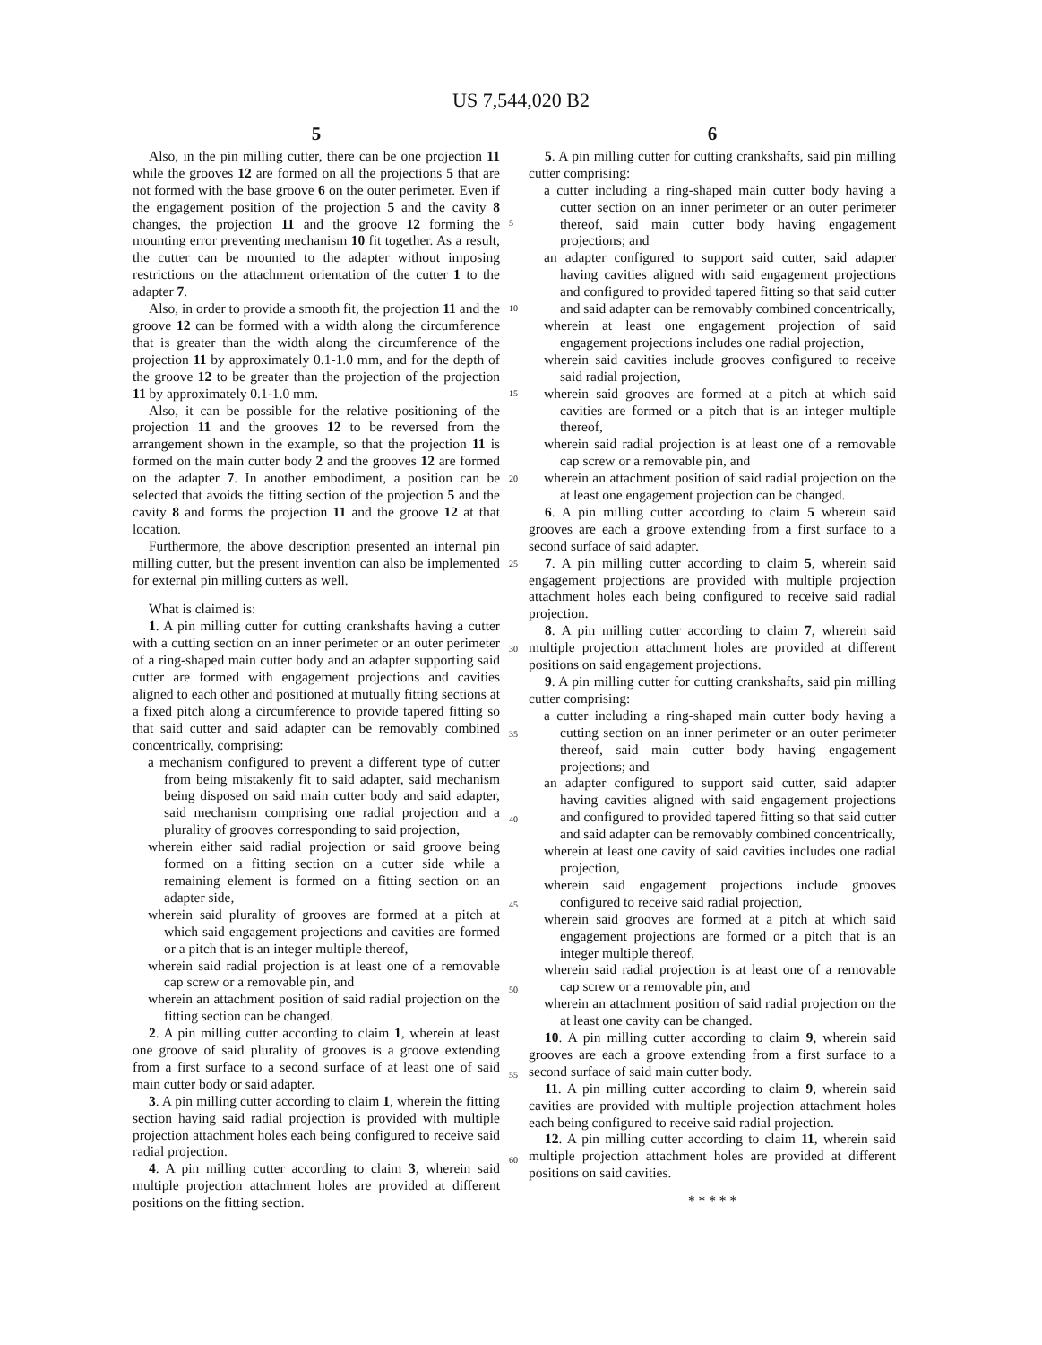US 7,544,020 B2
5
Also, in the pin milling cutter, there can be one projection 11 while the grooves 12 are formed on all the projections 5 that are not formed with the base groove 6 on the outer perimeter. Even if the engagement position of the projection 5 and the cavity 8 changes, the projection 11 and the groove 12 forming the mounting error preventing mechanism 10 fit together. As a result, the cutter can be mounted to the adapter without imposing restrictions on the attachment orientation of the cutter 1 to the adapter 7.
Also, in order to provide a smooth fit, the projection 11 and the groove 12 can be formed with a width along the circumference that is greater than the width along the circumference of the projection 11 by approximately 0.1-1.0 mm, and for the depth of the groove 12 to be greater than the projection of the projection 11 by approximately 0.1-1.0 mm.
Also, it can be possible for the relative positioning of the projection 11 and the grooves 12 to be reversed from the arrangement shown in the example, so that the projection 11 is formed on the main cutter body 2 and the grooves 12 are formed on the adapter 7. In another embodiment, a position can be selected that avoids the fitting section of the projection 5 and the cavity 8 and forms the projection 11 and the groove 12 at that location.
Furthermore, the above description presented an internal pin milling cutter, but the present invention can also be implemented for external pin milling cutters as well.
What is claimed is:
1. A pin milling cutter for cutting crankshafts having a cutter with a cutting section on an inner perimeter or an outer perimeter of a ring-shaped main cutter body and an adapter supporting said cutter are formed with engagement projections and cavities aligned to each other and positioned at mutually fitting sections at a fixed pitch along a circumference to provide tapered fitting so that said cutter and said adapter can be removably combined concentrically, comprising:
a mechanism configured to prevent a different type of cutter from being mistakenly fit to said adapter, said mechanism being disposed on said main cutter body and said adapter, said mechanism comprising one radial projection and a plurality of grooves corresponding to said projection,
wherein either said radial projection or said groove being formed on a fitting section on a cutter side while a remaining element is formed on a fitting section on an adapter side,
wherein said plurality of grooves are formed at a pitch at which said engagement projections and cavities are formed or a pitch that is an integer multiple thereof,
wherein said radial projection is at least one of a removable cap screw or a removable pin, and
wherein an attachment position of said radial projection on the fitting section can be changed.
2. A pin milling cutter according to claim 1, wherein at least one groove of said plurality of grooves is a groove extending from a first surface to a second surface of at least one of said main cutter body or said adapter.
3. A pin milling cutter according to claim 1, wherein the fitting section having said radial projection is provided with multiple projection attachment holes each being configured to receive said radial projection.
4. A pin milling cutter according to claim 3, wherein said multiple projection attachment holes are provided at different positions on the fitting section.
6
5. A pin milling cutter for cutting crankshafts, said pin milling cutter comprising:
a cutter including a ring-shaped main cutter body having a cutter section on an inner perimeter or an outer perimeter thereof, said main cutter body having engagement projections; and
an adapter configured to support said cutter, said adapter having cavities aligned with said engagement projections and configured to provided tapered fitting so that said cutter and said adapter can be removably combined concentrically,
wherein at least one engagement projection of said engagement projections includes one radial projection,
wherein said cavities include grooves configured to receive said radial projection,
wherein said grooves are formed at a pitch at which said cavities are formed or a pitch that is an integer multiple thereof,
wherein said radial projection is at least one of a removable cap screw or a removable pin, and
wherein an attachment position of said radial projection on the at least one engagement projection can be changed.
6. A pin milling cutter according to claim 5 wherein said grooves are each a groove extending from a first surface to a second surface of said adapter.
7. A pin milling cutter according to claim 5, wherein said engagement projections are provided with multiple projection attachment holes each being configured to receive said radial projection.
8. A pin milling cutter according to claim 7, wherein said multiple projection attachment holes are provided at different positions on said engagement projections.
9. A pin milling cutter for cutting crankshafts, said pin milling cutter comprising:
a cutter including a ring-shaped main cutter body having a cutting section on an inner perimeter or an outer perimeter thereof, said main cutter body having engagement projections; and
an adapter configured to support said cutter, said adapter having cavities aligned with said engagement projections and configured to provided tapered fitting so that said cutter and said adapter can be removably combined concentrically,
wherein at least one cavity of said cavities includes one radial projection,
wherein said engagement projections include grooves configured to receive said radial projection,
wherein said grooves are formed at a pitch at which said engagement projections are formed or a pitch that is an integer multiple thereof,
wherein said radial projection is at least one of a removable cap screw or a removable pin, and
wherein an attachment position of said radial projection on the at least one cavity can be changed.
10. A pin milling cutter according to claim 9, wherein said grooves are each a groove extending from a first surface to a second surface of said main cutter body.
11. A pin milling cutter according to claim 9, wherein said cavities are provided with multiple projection attachment holes each being configured to receive said radial projection.
12. A pin milling cutter according to claim 11, wherein said multiple projection attachment holes are provided at different positions on said cavities.
* * * * *
5
10
15
20
25
30
35
40
45
50
55
60